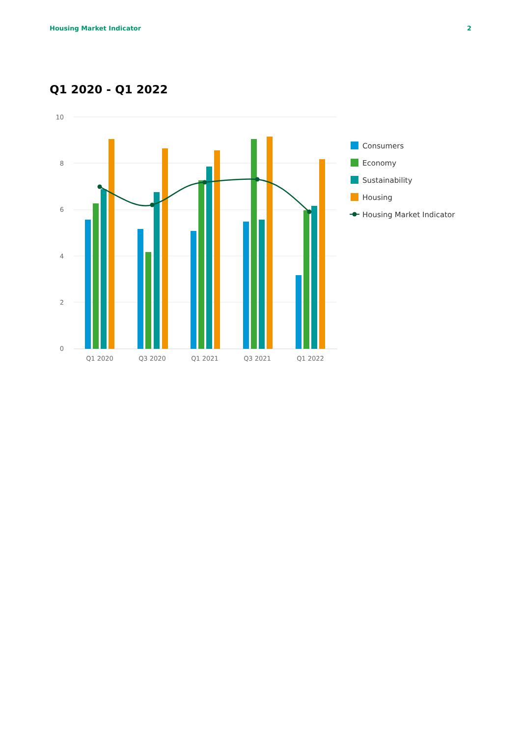Housing Market Indicator 2
Q1 2020 - Q1 2022
10
8
6
4
2
0
Q1 2020
Q3 2020
Q1 2021
Q3 2021
Q1 2022
Consumers
Economy
Sustainability
Housing
Housing Market Indicator